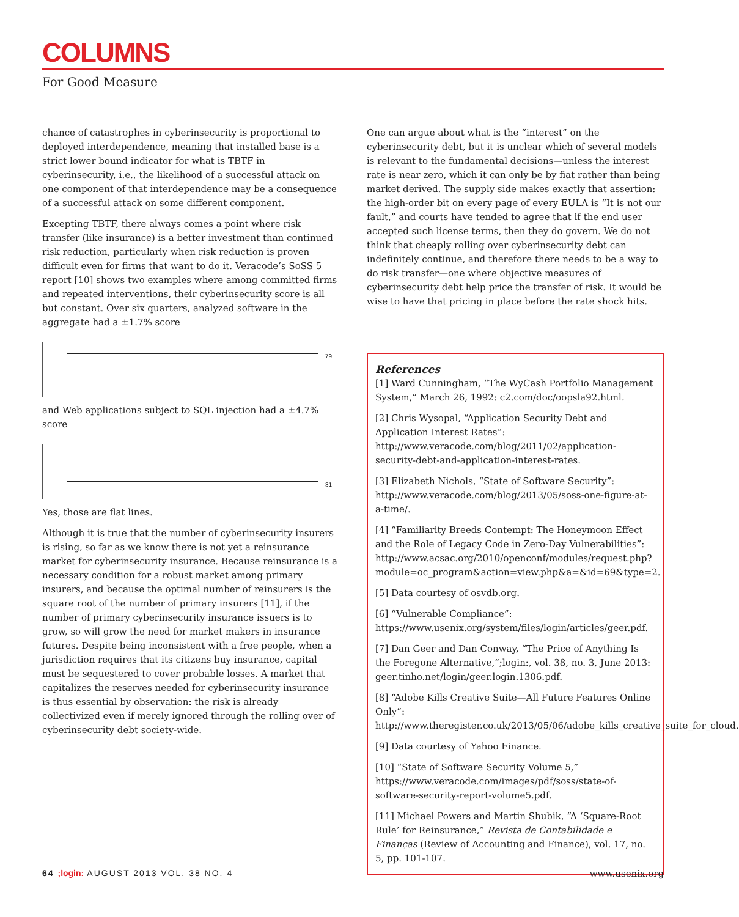COLUMNS
For Good Measure
chance of catastrophes in cyberinsecurity is proportional to deployed interdependence, meaning that installed base is a strict lower bound indicator for what is TBTF in cyberinsecurity, i.e., the likelihood of a successful attack on one component of that interdependence may be a consequence of a successful attack on some different component.
Excepting TBTF, there always comes a point where risk transfer (like insurance) is a better investment than continued risk reduction, particularly when risk reduction is proven difficult even for firms that want to do it. Veracode’s SoSS 5 report [10] shows two examples where among committed firms and repeated interventions, their cyberinsecurity score is all but constant. Over six quarters, analyzed software in the aggregate had a ±1.7% score
79
and Web applications subject to SQL injection had a ±4.7% score
31
Yes, those are flat lines.
Although it is true that the number of cyberinsecurity insurers is rising, so far as we know there is not yet a reinsurance market for cyberinsecurity insurance. Because reinsurance is a necessary condition for a robust market among primary insurers, and because the optimal number of reinsurers is the square root of the number of primary insurers [11], if the number of primary cyberinsecurity insurance issuers is to grow, so will grow the need for market makers in insurance futures. Despite being inconsistent with a free people, when a jurisdiction requires that its citizens buy insurance, capital must be sequestered to cover probable losses. A market that capitalizes the reserves needed for cyberinsecurity insurance is thus essential by observation: the risk is already collectivized even if merely ignored through the rolling over of cyberinsecurity debt society-wide.
One can argue about what is the “interest” on the cyberinsecurity debt, but it is unclear which of several models is relevant to the fundamental decisions—unless the interest rate is near zero, which it can only be by fiat rather than being market derived. The supply side makes exactly that assertion: the high-order bit on every page of every EULA is “It is not our fault,” and courts have tended to agree that if the end user accepted such license terms, then they do govern. We do not think that cheaply rolling over cyberinsecurity debt can indefinitely continue, and therefore there needs to be a way to do risk transfer—one where objective measures of cyberinsecurity debt help price the transfer of risk. It would be wise to have that pricing in place before the rate shock hits.
References
[1] Ward Cunningham, “The WyCash Portfolio Management System,” March 26, 1992: c2.com/doc/oopsla92.html.
[2] Chris Wysopal, “Application Security Debt and Application Interest Rates”: http://www.veracode.com/blog/2011/02/application-security-debt-and-application-interest-rates.
[3] Elizabeth Nichols, “State of Software Security”: http://www.veracode.com/blog/2013/05/soss-one-figure-at-a-time/.
[4] “Familiarity Breeds Contempt: The Honeymoon Effect and the Role of Legacy Code in Zero-Day Vulnerabilities”: http://www.acsac.org/2010/openconf/modules/request.php?module=oc_program&action=view.php&a=&id=69&type=2.
[5] Data courtesy of osvdb.org.
[6] “Vulnerable Compliance”: https://www.usenix.org/system/files/login/articles/geer.pdf.
[7] Dan Geer and Dan Conway, “The Price of Anything Is the Foregone Alternative,”;login:, vol. 38, no. 3, June 2013: geer.tinho.net/login/geer.login.1306.pdf.
[8] “Adobe Kills Creative Suite—All Future Features Online Only”: http://www.theregister.co.uk/2013/05/06/adobe_kills_creative_suite_for_cloud.
[9] Data courtesy of Yahoo Finance.
[10] “State of Software Security Volume 5,” https://www.veracode.com/images/pdf/soss/state-of-software-security-report-volume5.pdf.
[11] Michael Powers and Martin Shubik, “A ‘Square-Root Rule’ for Reinsurance,” Revista de Contabilidade e Finanças (Review of Accounting and Finance), vol. 17, no. 5, pp. 101-107.
64 ;login: AUGUST 2013 VOL. 38 NO. 4 www.usenix.org